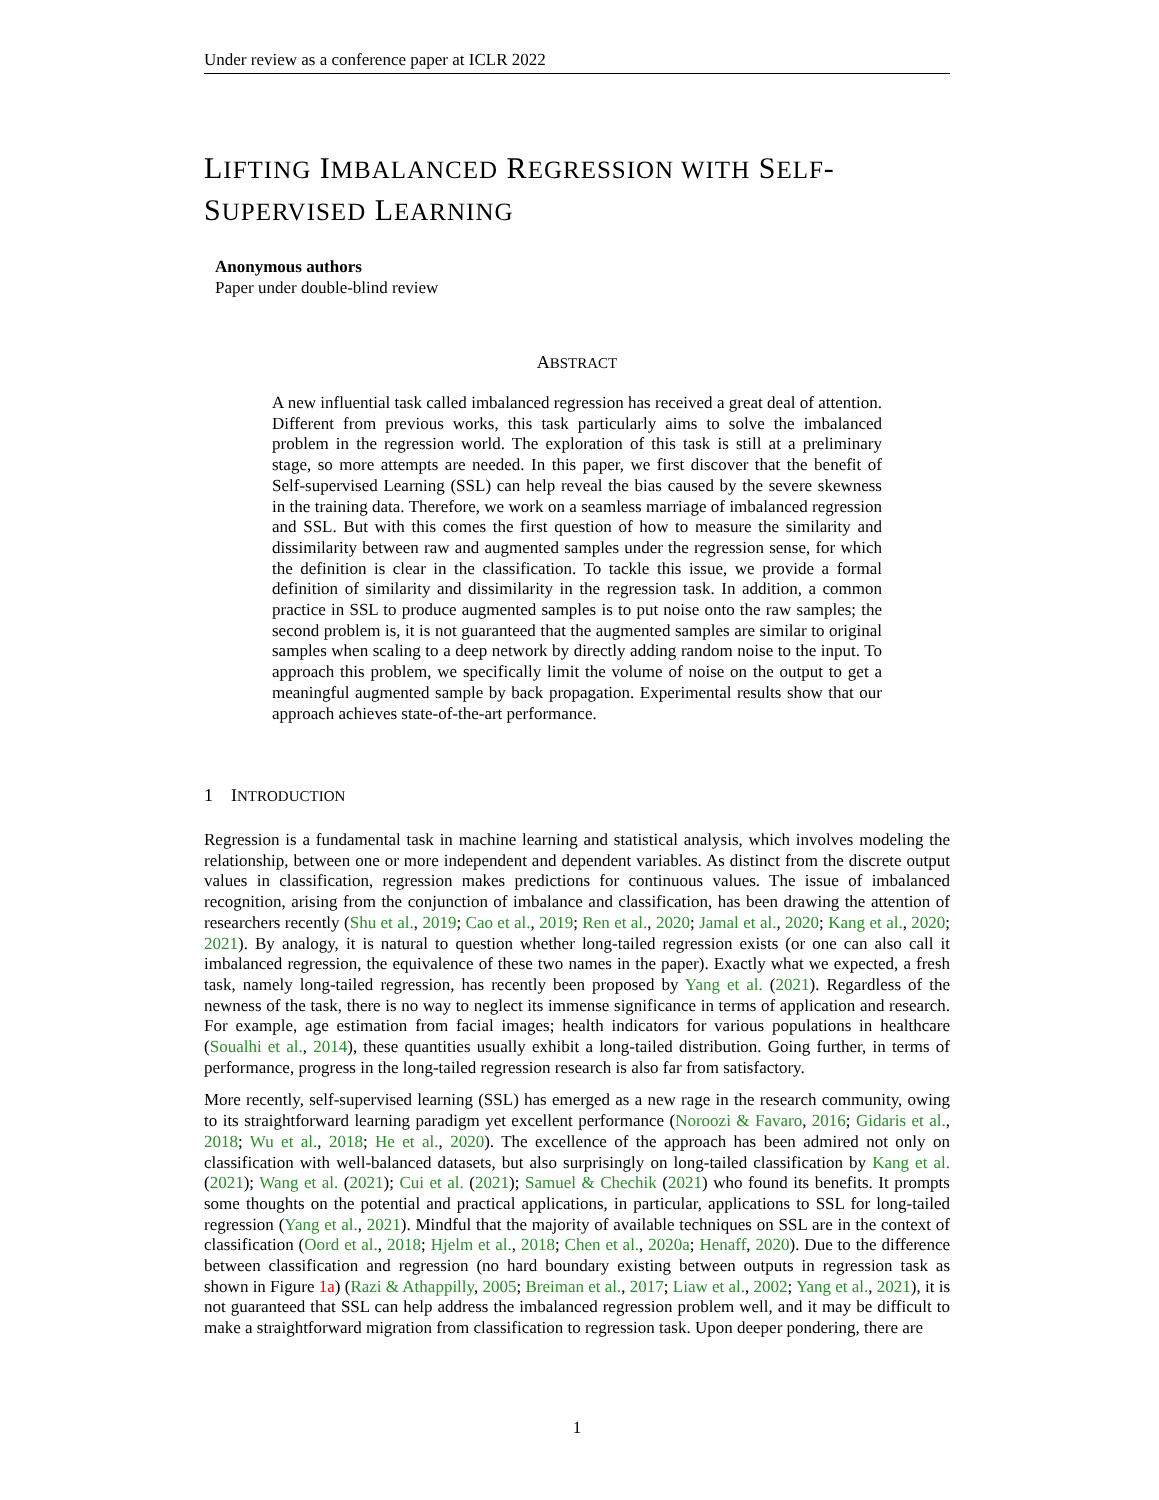Under review as a conference paper at ICLR 2022
LIFTING IMBALANCED REGRESSION WITH SELF-
SUPERVISED LEARNING
Anonymous authors
Paper under double-blind review
ABSTRACT
A new influential task called imbalanced regression has received a great deal of attention. Different from previous works, this task particularly aims to solve the imbalanced problem in the regression world. The exploration of this task is still at a preliminary stage, so more attempts are needed. In this paper, we first discover that the benefit of Self-supervised Learning (SSL) can help reveal the bias caused by the severe skewness in the training data. Therefore, we work on a seamless marriage of imbalanced regression and SSL. But with this comes the first question of how to measure the similarity and dissimilarity between raw and augmented samples under the regression sense, for which the definition is clear in the classification. To tackle this issue, we provide a formal definition of similarity and dissimilarity in the regression task. In addition, a common practice in SSL to produce augmented samples is to put noise onto the raw samples; the second problem is, it is not guaranteed that the augmented samples are similar to original samples when scaling to a deep network by directly adding random noise to the input. To approach this problem, we specifically limit the volume of noise on the output to get a meaningful augmented sample by back propagation. Experimental results show that our approach achieves state-of-the-art performance.
1 INTRODUCTION
Regression is a fundamental task in machine learning and statistical analysis, which involves modeling the relationship, between one or more independent and dependent variables. As distinct from the discrete output values in classification, regression makes predictions for continuous values. The issue of imbalanced recognition, arising from the conjunction of imbalance and classification, has been drawing the attention of researchers recently (Shu et al., 2019; Cao et al., 2019; Ren et al., 2020; Jamal et al., 2020; Kang et al., 2020; 2021). By analogy, it is natural to question whether long-tailed regression exists (or one can also call it imbalanced regression, the equivalence of these two names in the paper). Exactly what we expected, a fresh task, namely long-tailed regression, has recently been proposed by Yang et al. (2021). Regardless of the newness of the task, there is no way to neglect its immense significance in terms of application and research. For example, age estimation from facial images; health indicators for various populations in healthcare (Soualhi et al., 2014), these quantities usually exhibit a long-tailed distribution. Going further, in terms of performance, progress in the long-tailed regression research is also far from satisfactory.
More recently, self-supervised learning (SSL) has emerged as a new rage in the research community, owing to its straightforward learning paradigm yet excellent performance (Noroozi & Favaro, 2016; Gidaris et al., 2018; Wu et al., 2018; He et al., 2020). The excellence of the approach has been admired not only on classification with well-balanced datasets, but also surprisingly on long-tailed classification by Kang et al. (2021); Wang et al. (2021); Cui et al. (2021); Samuel & Chechik (2021) who found its benefits. It prompts some thoughts on the potential and practical applications, in particular, applications to SSL for long-tailed regression (Yang et al., 2021). Mindful that the majority of available techniques on SSL are in the context of classification (Oord et al., 2018; Hjelm et al., 2018; Chen et al., 2020a; Henaff, 2020). Due to the difference between classification and regression (no hard boundary existing between outputs in regression task as shown in Figure 1a) (Razi & Athappilly, 2005; Breiman et al., 2017; Liaw et al., 2002; Yang et al., 2021), it is not guaranteed that SSL can help address the imbalanced regression problem well, and it may be difficult to make a straightforward migration from classification to regression task. Upon deeper pondering, there are
1